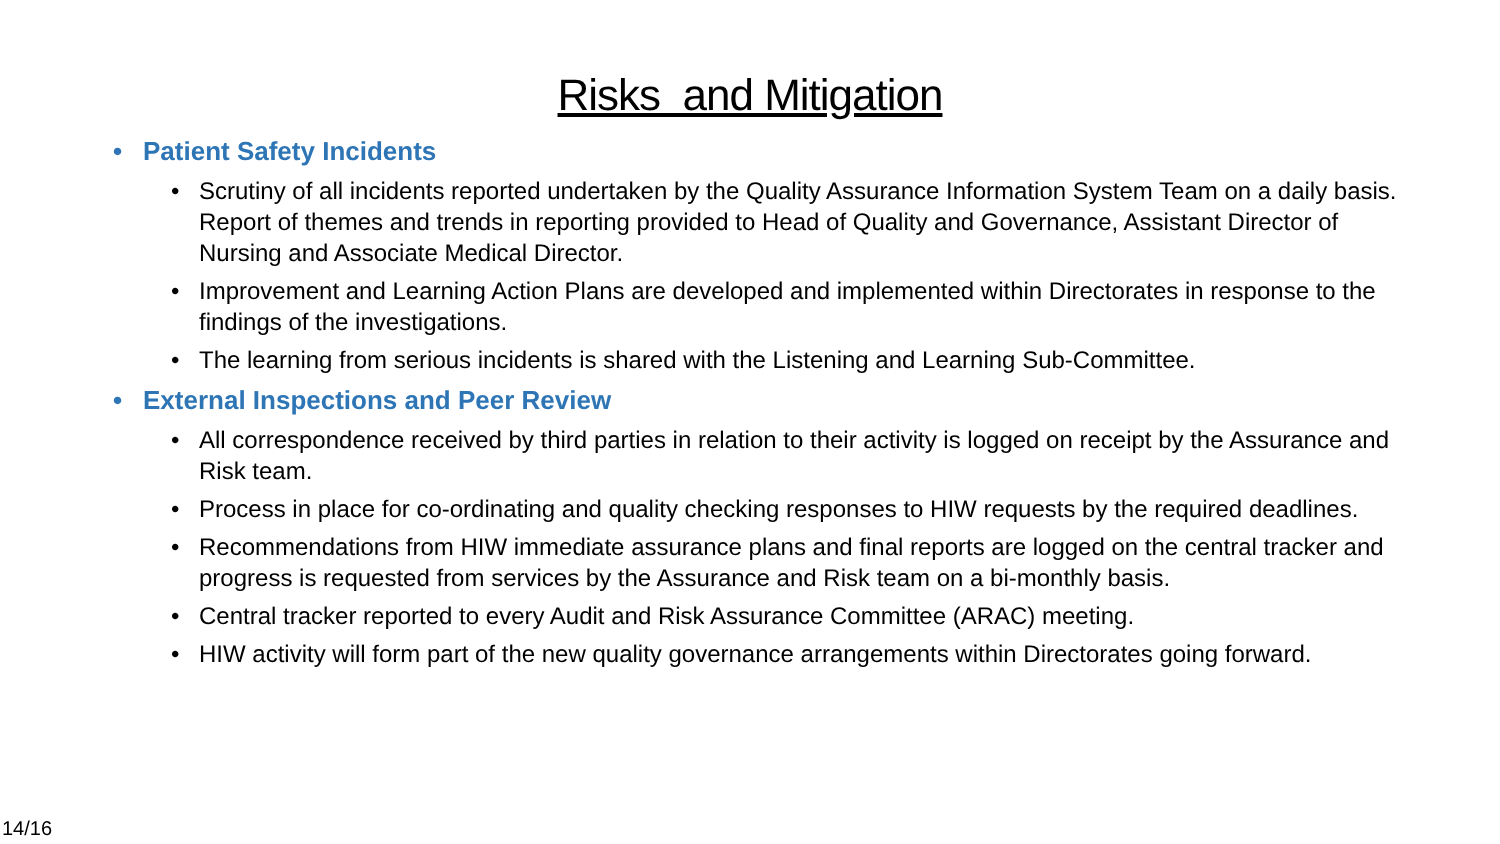Risks and Mitigation
Patient Safety Incidents
• Scrutiny of all incidents reported undertaken by the Quality Assurance Information System Team on a daily basis. Report of themes and trends in reporting provided to Head of Quality and Governance, Assistant Director of Nursing and Associate Medical Director.
• Improvement and Learning Action Plans are developed and implemented within Directorates in response to the findings of the investigations.
• The learning from serious incidents is shared with the Listening and Learning Sub-Committee.
External Inspections and Peer Review
• All correspondence received by third parties in relation to their activity is logged on receipt by the Assurance and Risk team.
• Process in place for co-ordinating and quality checking responses to HIW requests by the required deadlines.
• Recommendations from HIW immediate assurance plans and final reports are logged on the central tracker and progress is requested from services by the Assurance and Risk team on a bi-monthly basis.
• Central tracker reported to every Audit and Risk Assurance Committee (ARAC) meeting.
• HIW activity will form part of the new quality governance arrangements within Directorates going forward.
14/16